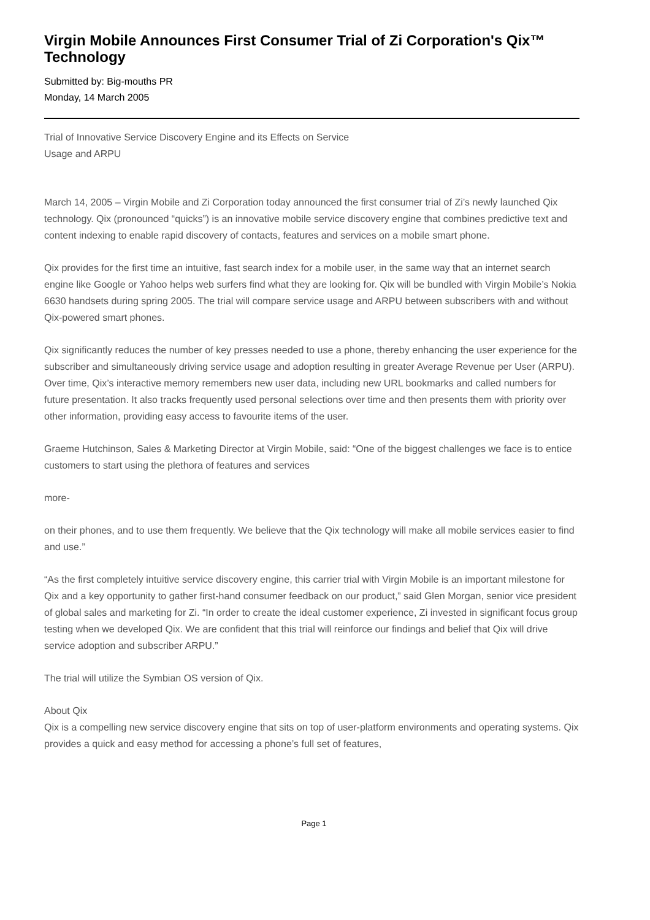Virgin Mobile Announces First Consumer Trial of Zi Corporation's Qix™ Technology
Submitted by: Big-mouths PR
Monday, 14 March 2005
Trial of Innovative Service Discovery Engine and its Effects on Service
Usage and ARPU
March 14, 2005 – Virgin Mobile and Zi Corporation today announced the first consumer trial of Zi’s newly launched Qix technology. Qix (pronounced “quicks”) is an innovative mobile service discovery engine that combines predictive text and content indexing to enable rapid discovery of contacts, features and services on a mobile smart phone.
Qix provides for the first time an intuitive, fast search index for a mobile user, in the same way that an internet search engine like Google or Yahoo helps web surfers find what they are looking for. Qix will be bundled with Virgin Mobile’s Nokia 6630 handsets during spring 2005. The trial will compare service usage and ARPU between subscribers with and without Qix-powered smart phones.
Qix significantly reduces the number of key presses needed to use a phone, thereby enhancing the user experience for the subscriber and simultaneously driving service usage and adoption resulting in greater Average Revenue per User (ARPU). Over time, Qix’s interactive memory remembers new user data, including new URL bookmarks and called numbers for future presentation. It also tracks frequently used personal selections over time and then presents them with priority over other information, providing easy access to favourite items of the user.
Graeme Hutchinson, Sales & Marketing Director at Virgin Mobile, said: “One of the biggest challenges we face is to entice customers to start using the plethora of features and services
more-
on their phones, and to use them frequently. We believe that the Qix technology will make all mobile services easier to find and use.”
“As the first completely intuitive service discovery engine, this carrier trial with Virgin Mobile is an important milestone for Qix and a key opportunity to gather first-hand consumer feedback on our product,” said Glen Morgan, senior vice president of global sales and marketing for Zi. “In order to create the ideal customer experience, Zi invested in significant focus group testing when we developed Qix. We are confident that this trial will reinforce our findings and belief that Qix will drive service adoption and subscriber ARPU.”
The trial will utilize the Symbian OS version of Qix.
About Qix
Qix is a compelling new service discovery engine that sits on top of user-platform environments and operating systems. Qix provides a quick and easy method for accessing a phone’s full set of features,
Page 1